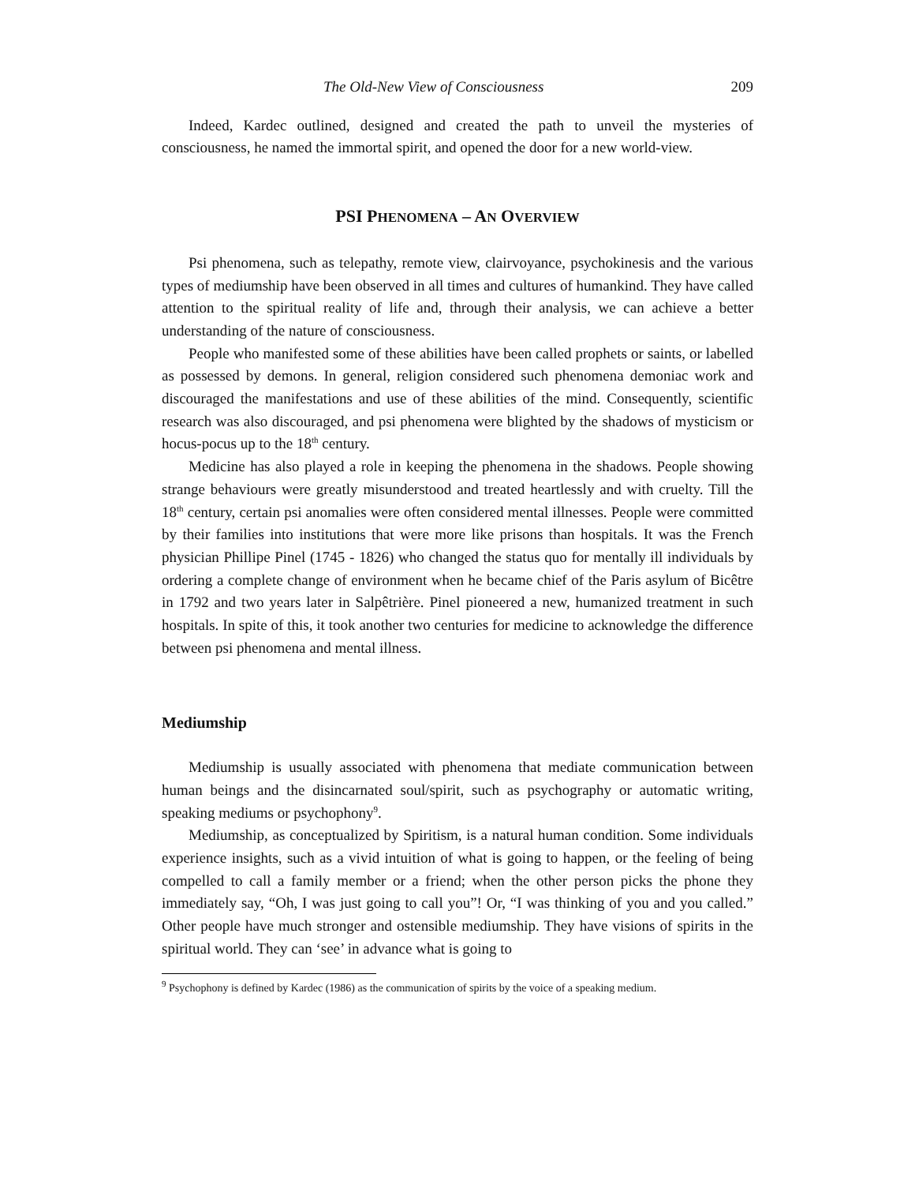The Old-New View of Consciousness 209
Indeed, Kardec outlined, designed and created the path to unveil the mysteries of consciousness, he named the immortal spirit, and opened the door for a new world-view.
PSI PHENOMENA – AN OVERVIEW
Psi phenomena, such as telepathy, remote view, clairvoyance, psychokinesis and the various types of mediumship have been observed in all times and cultures of humankind. They have called attention to the spiritual reality of life and, through their analysis, we can achieve a better understanding of the nature of consciousness.
People who manifested some of these abilities have been called prophets or saints, or labelled as possessed by demons. In general, religion considered such phenomena demoniac work and discouraged the manifestations and use of these abilities of the mind. Consequently, scientific research was also discouraged, and psi phenomena were blighted by the shadows of mysticism or hocus-pocus up to the 18<sup>th</sup> century.
Medicine has also played a role in keeping the phenomena in the shadows. People showing strange behaviours were greatly misunderstood and treated heartlessly and with cruelty. Till the 18<sup>th</sup> century, certain psi anomalies were often considered mental illnesses. People were committed by their families into institutions that were more like prisons than hospitals. It was the French physician Phillipe Pinel (1745 - 1826) who changed the status quo for mentally ill individuals by ordering a complete change of environment when he became chief of the Paris asylum of Bicêtre in 1792 and two years later in Salpêtrière. Pinel pioneered a new, humanized treatment in such hospitals. In spite of this, it took another two centuries for medicine to acknowledge the difference between psi phenomena and mental illness.
Mediumship
Mediumship is usually associated with phenomena that mediate communication between human beings and the disincarnated soul/spirit, such as psychography or automatic writing, speaking mediums or psychophony<sup>9</sup>.
Mediumship, as conceptualized by Spiritism, is a natural human condition. Some individuals experience insights, such as a vivid intuition of what is going to happen, or the feeling of being compelled to call a family member or a friend; when the other person picks the phone they immediately say, “Oh, I was just going to call you”! Or, “I was thinking of you and you called.” Other people have much stronger and ostensible mediumship. They have visions of spirits in the spiritual world. They can ‘see’ in advance what is going to
<sup>9</sup> Psychophony is defined by Kardec (1986) as the communication of spirits by the voice of a speaking medium.